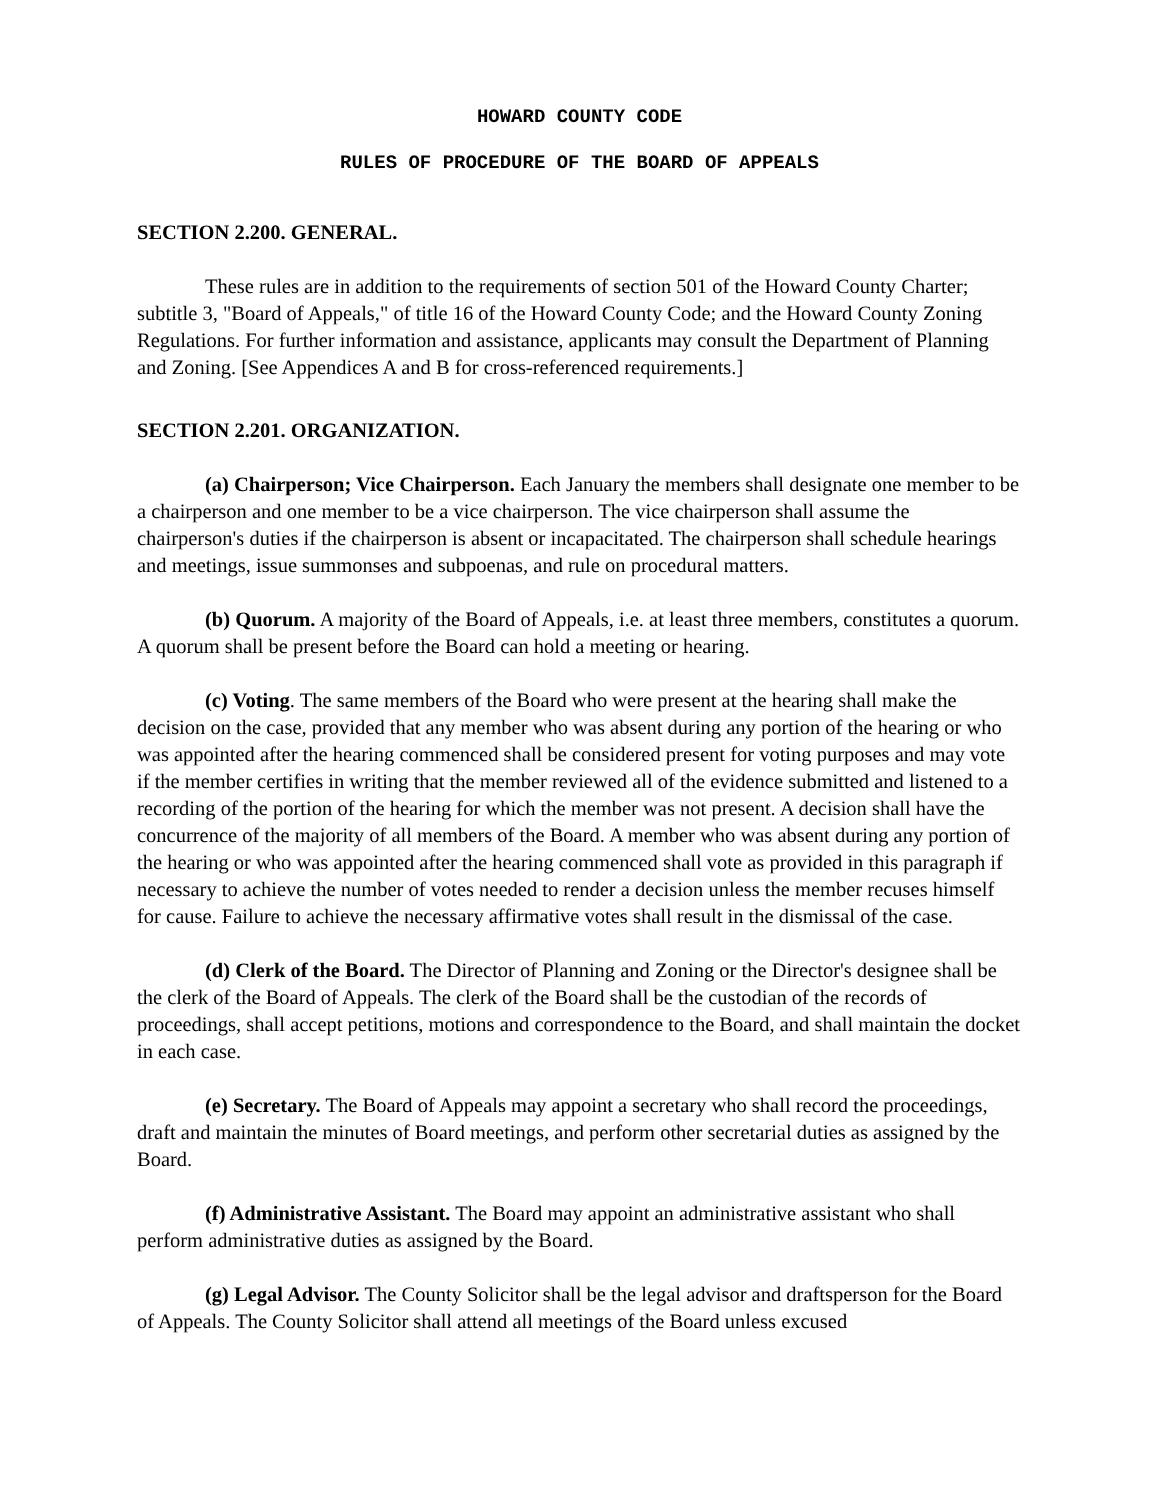HOWARD COUNTY CODE
RULES OF PROCEDURE OF THE BOARD OF APPEALS
SECTION 2.200. GENERAL.
These rules are in addition to the requirements of section 501 of the Howard County Charter; subtitle 3, "Board of Appeals," of title 16 of the Howard County Code; and the Howard County Zoning Regulations. For further information and assistance, applicants may consult the Department of Planning and Zoning. [See Appendices A and B for cross-referenced requirements.]
SECTION 2.201. ORGANIZATION.
(a) Chairperson; Vice Chairperson. Each January the members shall designate one member to be a chairperson and one member to be a vice chairperson. The vice chairperson shall assume the chairperson's duties if the chairperson is absent or incapacitated. The chairperson shall schedule hearings and meetings, issue summonses and subpoenas, and rule on procedural matters.
(b) Quorum. A majority of the Board of Appeals, i.e. at least three members, constitutes a quorum. A quorum shall be present before the Board can hold a meeting or hearing.
(c) Voting. The same members of the Board who were present at the hearing shall make the decision on the case, provided that any member who was absent during any portion of the hearing or who was appointed after the hearing commenced shall be considered present for voting purposes and may vote if the member certifies in writing that the member reviewed all of the evidence submitted and listened to a recording of the portion of the hearing for which the member was not present. A decision shall have the concurrence of the majority of all members of the Board. A member who was absent during any portion of the hearing or who was appointed after the hearing commenced shall vote as provided in this paragraph if necessary to achieve the number of votes needed to render a decision unless the member recuses himself for cause. Failure to achieve the necessary affirmative votes shall result in the dismissal of the case.
(d) Clerk of the Board. The Director of Planning and Zoning or the Director's designee shall be the clerk of the Board of Appeals. The clerk of the Board shall be the custodian of the records of proceedings, shall accept petitions, motions and correspondence to the Board, and shall maintain the docket in each case.
(e) Secretary. The Board of Appeals may appoint a secretary who shall record the proceedings, draft and maintain the minutes of Board meetings, and perform other secretarial duties as assigned by the Board.
(f) Administrative Assistant. The Board may appoint an administrative assistant who shall perform administrative duties as assigned by the Board.
(g) Legal Advisor. The County Solicitor shall be the legal advisor and draftsperson for the Board of Appeals. The County Solicitor shall attend all meetings of the Board unless excused